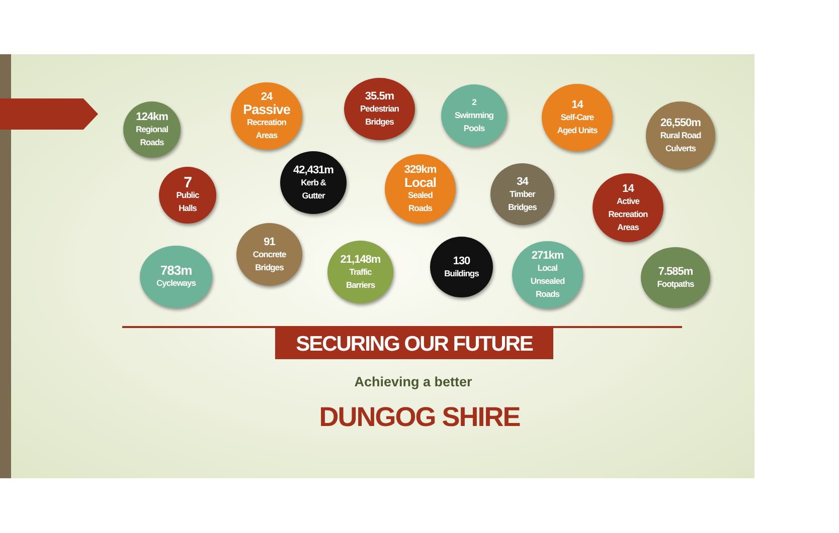124km
Regional
Roads
24
Passive
Recreation
Areas
35.5m
Pedestrian
Bridges
2
Swimming
Pools
14
Self-Care
Aged Units
26,550m
Rural Road
Culverts
7
Public
Halls
42,431m
Kerb &
Gutter
329km
Local
Sealed
Roads
34
Timber
Bridges
14
Active
Recreation
Areas
783m
Cycleways
91
Concrete
Bridges
21,148m
Traffic
Barriers
130
Buildings
271km
Local
Unsealed
Roads
7.585m
Footpaths
SECURING OUR FUTURE
Achieving a better
DUNGOG SHIRE